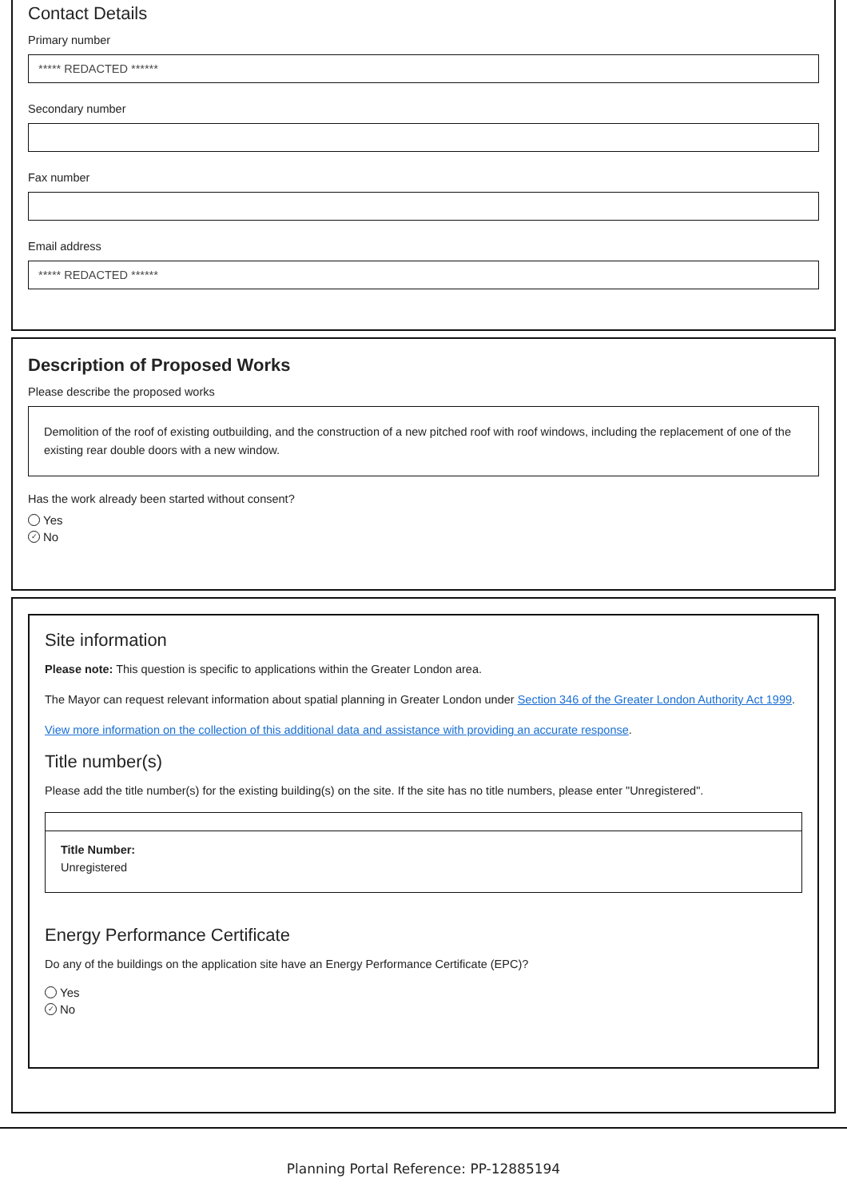Contact Details
Primary number
***** REDACTED ******
Secondary number
Fax number
Email address
***** REDACTED ******
Description of Proposed Works
Please describe the proposed works
Demolition of the roof of existing outbuilding, and the construction of a new pitched roof with roof windows, including the replacement of one of the existing rear double doors with a new window.
Has the work already been started without consent?
Yes
✓ No
Site information
Please note: This question is specific to applications within the Greater London area.
The Mayor can request relevant information about spatial planning in Greater London under Section 346 of the Greater London Authority Act 1999.
View more information on the collection of this additional data and assistance with providing an accurate response.
Title number(s)
Please add the title number(s) for the existing building(s) on the site. If the site has no title numbers, please enter "Unregistered".
Title Number:
Unregistered
Energy Performance Certificate
Do any of the buildings on the application site have an Energy Performance Certificate (EPC)?
Yes
✓ No
Planning Portal Reference: PP-12885194